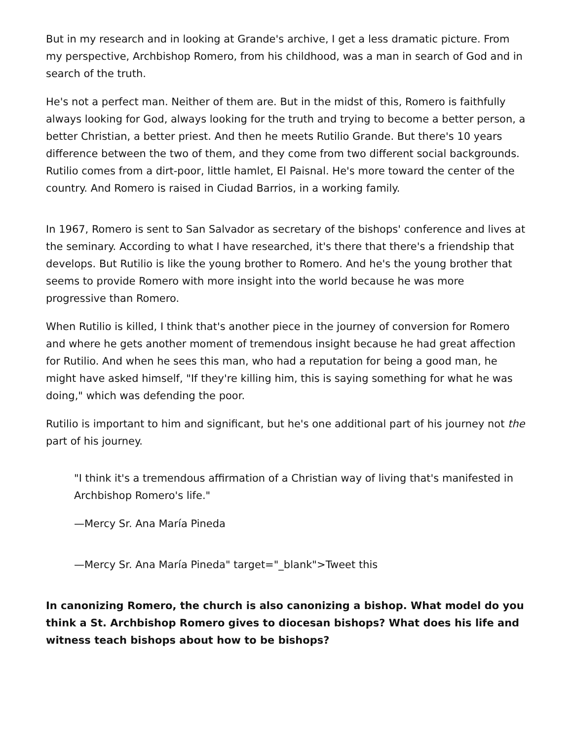But in my research and in looking at Grande's archive, I get a less dramatic picture. From my perspective, Archbishop Romero, from his childhood, was a man in search of God and in search of the truth.
He's not a perfect man. Neither of them are. But in the midst of this, Romero is faithfully always looking for God, always looking for the truth and trying to become a better person, a better Christian, a better priest. And then he meets Rutilio Grande. But there's 10 years difference between the two of them, and they come from two different social backgrounds. Rutilio comes from a dirt-poor, little hamlet, El Paisnal. He's more toward the center of the country. And Romero is raised in Ciudad Barrios, in a working family.
In 1967, Romero is sent to San Salvador as secretary of the bishops' conference and lives at the seminary. According to what I have researched, it's there that there's a friendship that develops. But Rutilio is like the young brother to Romero. And he's the young brother that seems to provide Romero with more insight into the world because he was more progressive than Romero.
When Rutilio is killed, I think that's another piece in the journey of conversion for Romero and where he gets another moment of tremendous insight because he had great affection for Rutilio. And when he sees this man, who had a reputation for being a good man, he might have asked himself, "If they're killing him, this is saying something for what he was doing," which was defending the poor.
Rutilio is important to him and significant, but he's one additional part of his journey not the part of his journey.
"I think it's a tremendous affirmation of a Christian way of living that's manifested in Archbishop Romero's life."
—Mercy Sr. Ana María Pineda
—Mercy Sr. Ana María Pineda" target="_blank">Tweet this
In canonizing Romero, the church is also canonizing a bishop. What model do you think a St. Archbishop Romero gives to diocesan bishops? What does his life and witness teach bishops about how to be bishops?